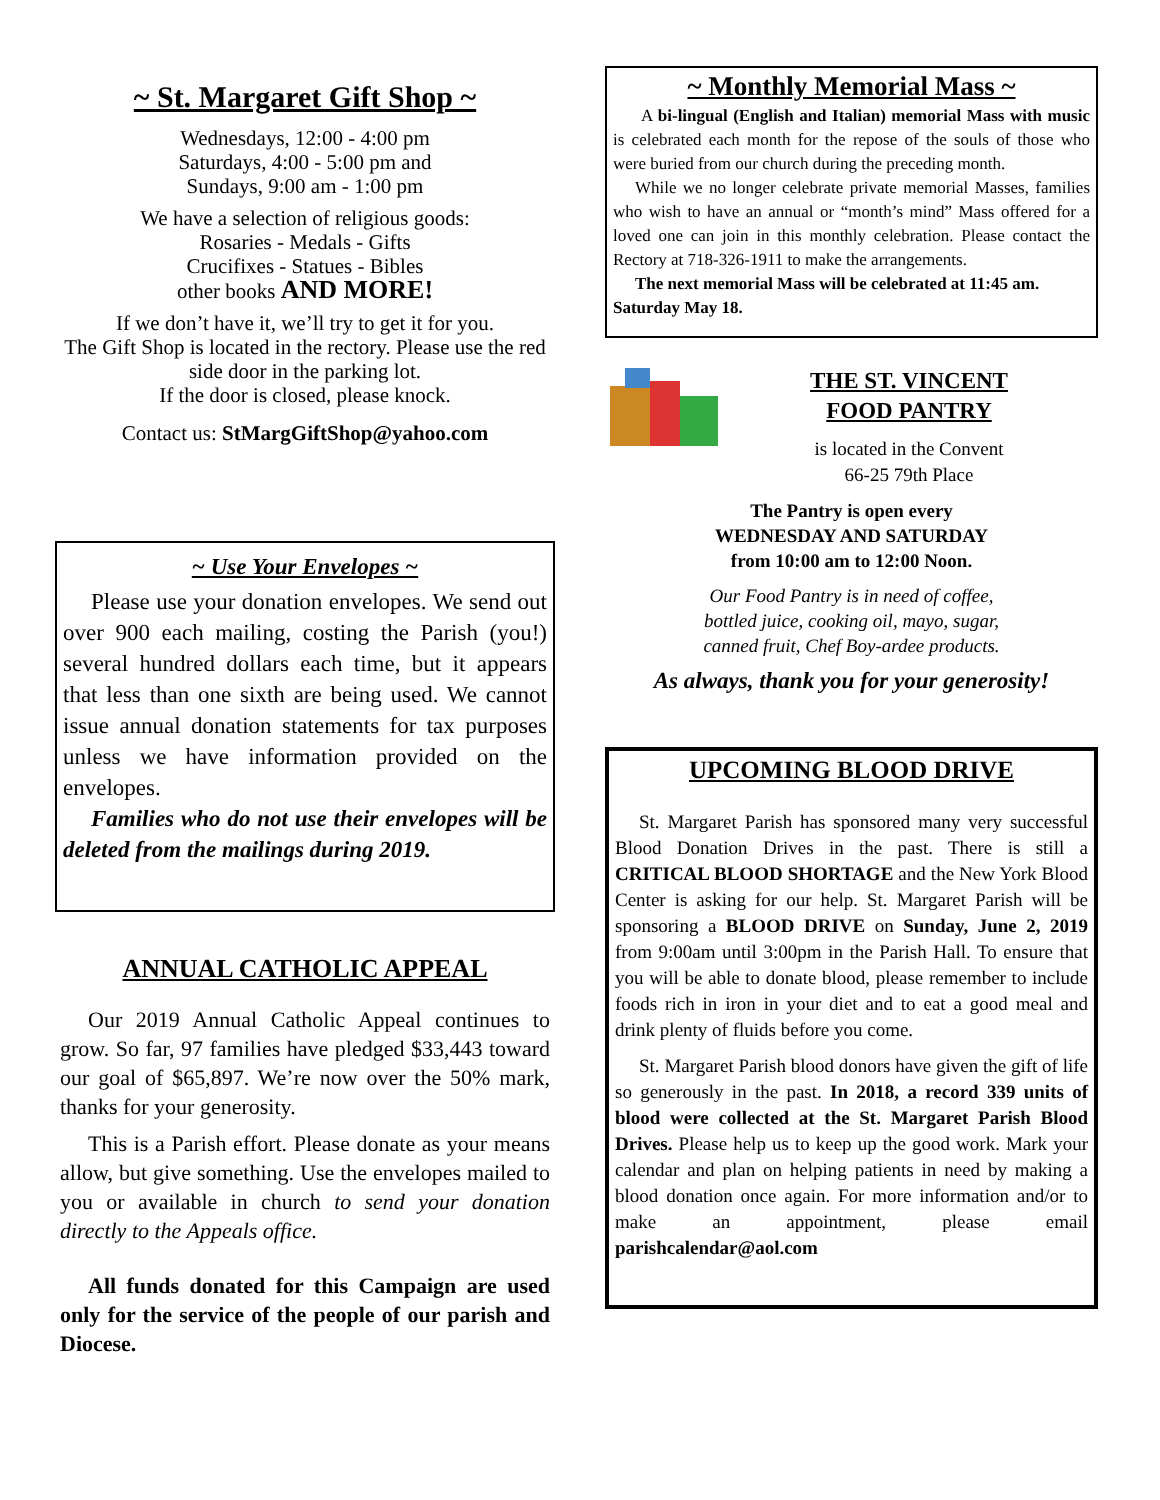~ St. Margaret Gift Shop ~
Wednesdays, 12:00 - 4:00 pm
Saturdays, 4:00 - 5:00 pm and
Sundays, 9:00 am - 1:00 pm
We have a selection of religious goods:
Rosaries - Medals - Gifts
Crucifixes - Statues - Bibles
other books AND MORE!
If we don’t have it, we’ll try to get it for you.
The Gift Shop is located in the rectory. Please use the red side door in the parking lot.
If the door is closed, please knock.
Contact us: StMargGiftShop@yahoo.com
~ Use Your Envelopes ~
Please use your donation envelopes. We send out over 900 each mailing, costing the Parish (you!) several hundred dollars each time, but it appears that less than one sixth are being used. We cannot issue annual donation statements for tax purposes unless we have information provided on the envelopes.
Families who do not use their envelopes will be deleted from the mailings during 2019.
ANNUAL CATHOLIC APPEAL
Our 2019 Annual Catholic Appeal continues to grow. So far, 97 families have pledged $33,443 toward our goal of $65,897. We’re now over the 50% mark, thanks for your generosity.
This is a Parish effort. Please donate as your means allow, but give something. Use the envelopes mailed to you or available in church to send your donation directly to the Appeals office.
All funds donated for this Campaign are used only for the service of the people of our parish and Diocese.
~ Monthly Memorial Mass ~
A bi-lingual (English and Italian) memorial Mass with music is celebrated each month for the repose of the souls of those who were buried from our church during the preceding month.
While we no longer celebrate private memorial Masses, families who wish to have an annual or “month’s mind” Mass offered for a loved one can join in this monthly celebration. Please contact the Rectory at 718-326-1911 to make the arrangements.
The next memorial Mass will be celebrated at 11:45 am. Saturday May 18.
THE ST. VINCENT
FOOD PANTRY
is located in the Convent
66-25 79th Place
The Pantry is open every
WEDNESDAY AND SATURDAY
from 10:00 am to 12:00 Noon.
Our Food Pantry is in need of coffee,
bottled juice, cooking oil, mayo, sugar,
canned fruit, Chef Boy-ardee products.
As always, thank you for your generosity!
UPCOMING BLOOD DRIVE
St. Margaret Parish has sponsored many very successful Blood Donation Drives in the past. There is still a CRITICAL BLOOD SHORTAGE and the New York Blood Center is asking for our help. St. Margaret Parish will be sponsoring a BLOOD DRIVE on Sunday, June 2, 2019 from 9:00am until 3:00pm in the Parish Hall. To ensure that you will be able to donate blood, please remember to include foods rich in iron in your diet and to eat a good meal and drink plenty of fluids before you come.
St. Margaret Parish blood donors have given the gift of life so generously in the past. In 2018, a record 339 units of blood were collected at the St. Margaret Parish Blood Drives. Please help us to keep up the good work. Mark your calendar and plan on helping patients in need by making a blood donation once again. For more information and/or to make an appointment, please email parishcalendar@aol.com